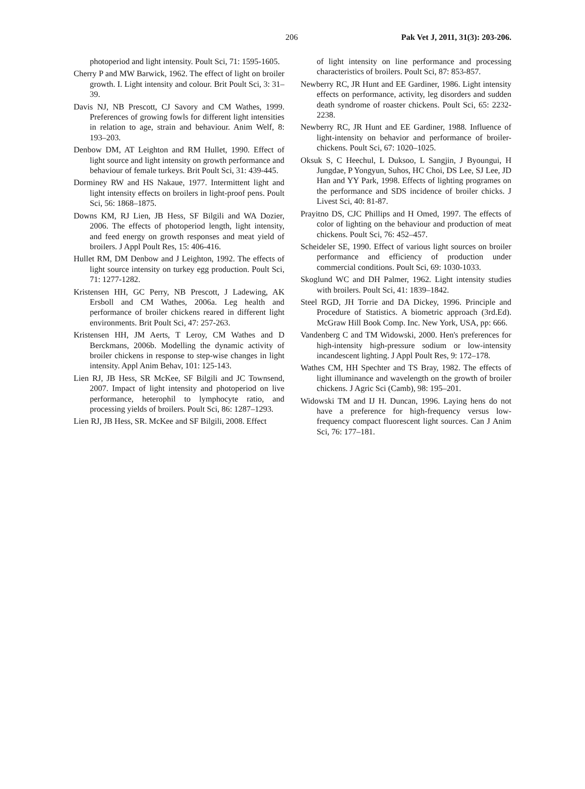206 Pak Vet J, 2011, 31(3): 203-206.
photoperiod and light intensity. Poult Sci, 71: 1595-1605.
Cherry P and MW Barwick, 1962. The effect of light on broiler growth. I. Light intensity and colour. Brit Poult Sci, 3: 31–39.
Davis NJ, NB Prescott, CJ Savory and CM Wathes, 1999. Preferences of growing fowls for different light intensities in relation to age, strain and behaviour. Anim Welf, 8: 193–203.
Denbow DM, AT Leighton and RM Hullet, 1990. Effect of light source and light intensity on growth performance and behaviour of female turkeys. Brit Poult Sci, 31: 439-445.
Dorminey RW and HS Nakaue, 1977. Intermittent light and light intensity effects on broilers in light-proof pens. Poult Sci, 56: 1868–1875.
Downs KM, RJ Lien, JB Hess, SF Bilgili and WA Dozier, 2006. The effects of photoperiod length, light intensity, and feed energy on growth responses and meat yield of broilers. J Appl Poult Res, 15: 406-416.
Hullet RM, DM Denbow and J Leighton, 1992. The effects of light source intensity on turkey egg production. Poult Sci, 71: 1277-1282.
Kristensen HH, GC Perry, NB Prescott, J Ladewing, AK Ersboll and CM Wathes, 2006a. Leg health and performance of broiler chickens reared in different light environments. Brit Poult Sci, 47: 257-263.
Kristensen HH, JM Aerts, T Leroy, CM Wathes and D Berckmans, 2006b. Modelling the dynamic activity of broiler chickens in response to step-wise changes in light intensity. Appl Anim Behav, 101: 125-143.
Lien RJ, JB Hess, SR McKee, SF Bilgili and JC Townsend, 2007. Impact of light intensity and photoperiod on live performance, heterophil to lymphocyte ratio, and processing yields of broilers. Poult Sci, 86: 1287–1293.
Lien RJ, JB Hess, SR. McKee and SF Bilgili, 2008. Effect
of light intensity on line performance and processing characteristics of broilers. Poult Sci, 87: 853-857.
Newberry RC, JR Hunt and EE Gardiner, 1986. Light intensity effects on performance, activity, leg disorders and sudden death syndrome of roaster chickens. Poult Sci, 65: 2232-2238.
Newberry RC, JR Hunt and EE Gardiner, 1988. Influence of light-intensity on behavior and performance of broiler-chickens. Poult Sci, 67: 1020–1025.
Oksuk S, C Heechul, L Duksoo, L Sangjin, J Byoungui, H Jungdae, P Yongyun, Suhos, HC Choi, DS Lee, SJ Lee, JD Han and YY Park, 1998. Effects of lighting programes on the performance and SDS incidence of broiler chicks. J Livest Sci, 40: 81-87.
Prayitno DS, CJC Phillips and H Omed, 1997. The effects of color of lighting on the behaviour and production of meat chickens. Poult Sci, 76: 452–457.
Scheideler SE, 1990. Effect of various light sources on broiler performance and efficiency of production under commercial conditions. Poult Sci, 69: 1030-1033.
Skoglund WC and DH Palmer, 1962. Light intensity studies with broilers. Poult Sci, 41: 1839–1842.
Steel RGD, JH Torrie and DA Dickey, 1996. Principle and Procedure of Statistics. A biometric approach (3rd.Ed). McGraw Hill Book Comp. Inc. New York, USA, pp: 666.
Vandenberg C and TM Widowski, 2000. Hen's preferences for high-intensity high-pressure sodium or low-intensity incandescent lighting. J Appl Poult Res, 9: 172–178.
Wathes CM, HH Spechter and TS Bray, 1982. The effects of light illuminance and wavelength on the growth of broiler chickens. J Agric Sci (Camb), 98: 195–201.
Widowski TM and IJ H. Duncan, 1996. Laying hens do not have a preference for high-frequency versus low-frequency compact fluorescent light sources. Can J Anim Sci, 76: 177–181.